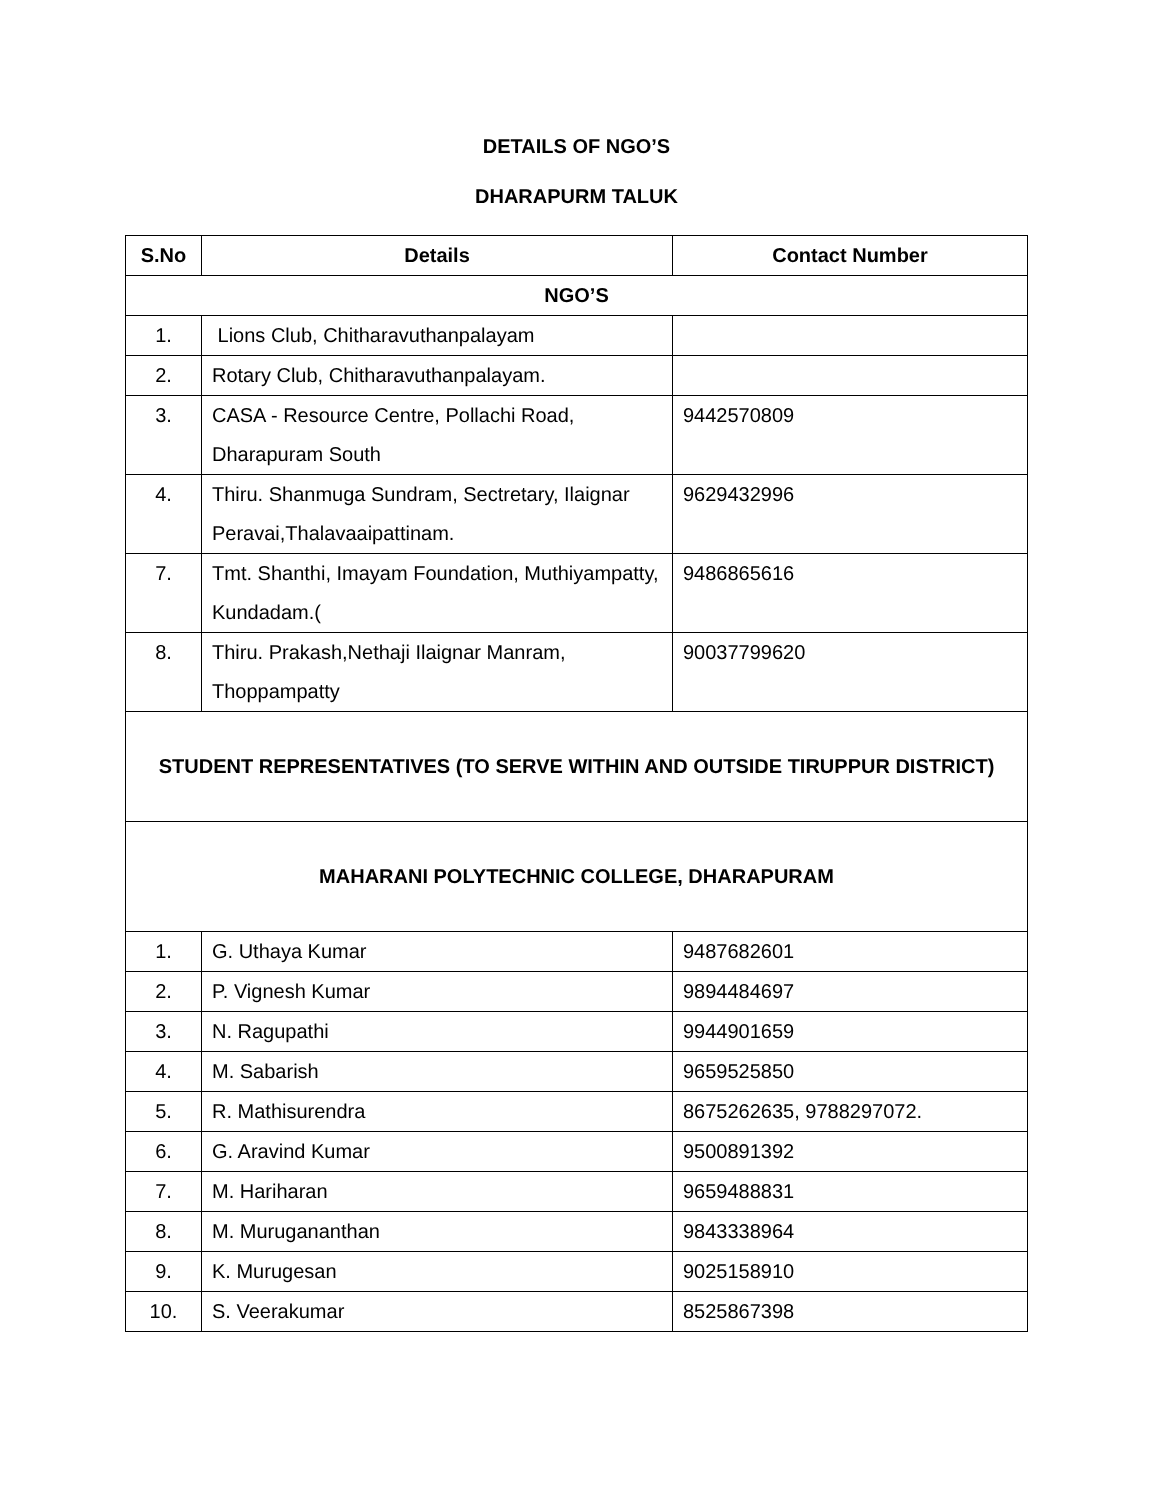DETAILS OF NGO’S
DHARAPURM TALUK
| S.No | Details | Contact Number |
| --- | --- | --- |
| NGO’S | | |
| 1. | Lions Club, Chitharavuthanpalayam | |
| 2. | Rotary Club, Chitharavuthanpalayam. | |
| 3. | CASA - Resource Centre, Pollachi Road, Dharapuram South | 9442570809 |
| 4. | Thiru. Shanmuga Sundram, Sectretary, Ilaignar Peravai,Thalavaaipattinam. | 9629432996 |
| 7. | Tmt. Shanthi, Imayam Foundation, Muthiyampatty, Kundadam.( | 9486865616 |
| 8. | Thiru. Prakash,Nethaji Ilaignar Manram, Thoppampatty | 90037799620 |
| STUDENT REPRESENTATIVES (TO SERVE WITHIN AND OUTSIDE TIRUPPUR DISTRICT) | | |
| MAHARANI POLYTECHNIC COLLEGE, DHARAPURAM | | |
| 1. | G. Uthaya Kumar | 9487682601 |
| 2. | P. Vignesh Kumar | 9894484697 |
| 3. | N. Ragupathi | 9944901659 |
| 4. | M. Sabarish | 9659525850 |
| 5. | R. Mathisurendra | 8675262635, 9788297072. |
| 6. | G. Aravind Kumar | 9500891392 |
| 7. | M. Hariharan | 9659488831 |
| 8. | M. Murugananthan | 9843338964 |
| 9. | K. Murugesan | 9025158910 |
| 10. | S. Veerakumar | 8525867398 |